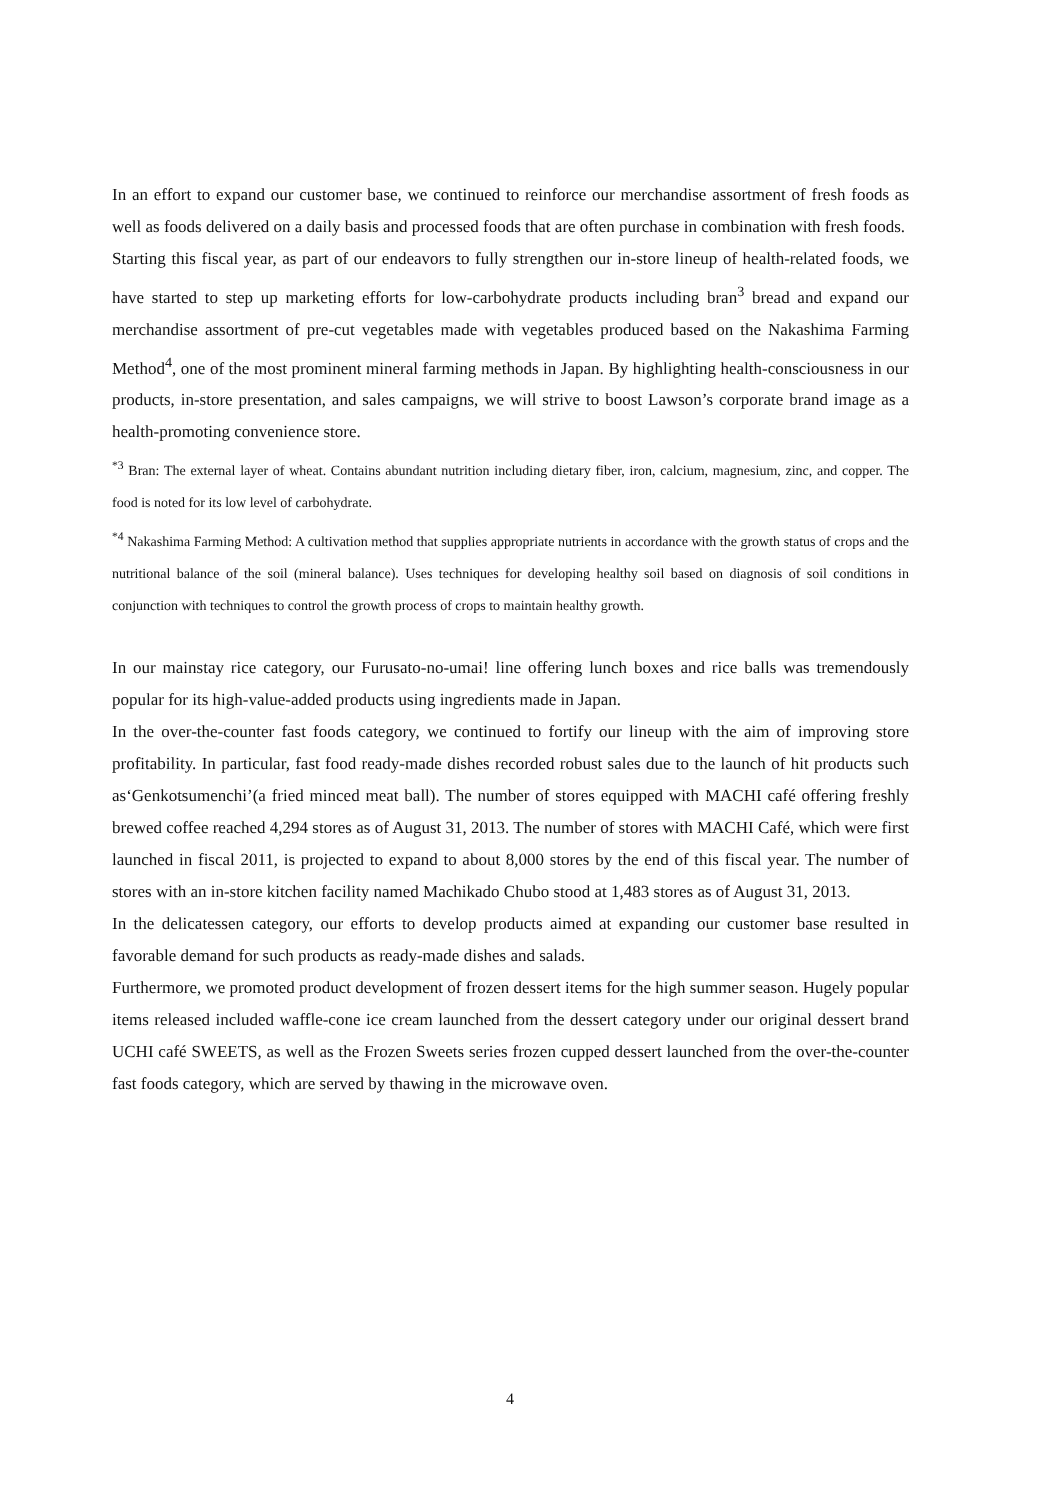In an effort to expand our customer base, we continued to reinforce our merchandise assortment of fresh foods as well as foods delivered on a daily basis and processed foods that are often purchase in combination with fresh foods.
Starting this fiscal year, as part of our endeavors to fully strengthen our in-store lineup of health-related foods, we have started to step up marketing efforts for low-carbohydrate products including bran<sup>3</sup> bread and expand our merchandise assortment of pre-cut vegetables made with vegetables produced based on the Nakashima Farming Method<sup>4</sup>, one of the most prominent mineral farming methods in Japan. By highlighting health-consciousness in our products, in-store presentation, and sales campaigns, we will strive to boost Lawson’s corporate brand image as a health-promoting convenience store.
<sup>*3</sup> Bran: The external layer of wheat. Contains abundant nutrition including dietary fiber, iron, calcium, magnesium, zinc, and copper. The food is noted for its low level of carbohydrate.
<sup>*4</sup> Nakashima Farming Method: A cultivation method that supplies appropriate nutrients in accordance with the growth status of crops and the nutritional balance of the soil (mineral balance). Uses techniques for developing healthy soil based on diagnosis of soil conditions in conjunction with techniques to control the growth process of crops to maintain healthy growth.
In our mainstay rice category, our Furusato-no-umai! line offering lunch boxes and rice balls was tremendously popular for its high-value-added products using ingredients made in Japan.
In the over-the-counter fast foods category, we continued to fortify our lineup with the aim of improving store profitability. In particular, fast food ready-made dishes recorded robust sales due to the launch of hit products such as‘Genkotsumenchi’(a fried minced meat ball). The number of stores equipped with MACHI café offering freshly brewed coffee reached 4,294 stores as of August 31, 2013. The number of stores with MACHI Café, which were first launched in fiscal 2011, is projected to expand to about 8,000 stores by the end of this fiscal year. The number of stores with an in-store kitchen facility named Machikado Chubo stood at 1,483 stores as of August 31, 2013.
In the delicatessen category, our efforts to develop products aimed at expanding our customer base resulted in favorable demand for such products as ready-made dishes and salads.
Furthermore, we promoted product development of frozen dessert items for the high summer season. Hugely popular items released included waffle-cone ice cream launched from the dessert category under our original dessert brand UCHI café SWEETS, as well as the Frozen Sweets series frozen cupped dessert launched from the over-the-counter fast foods category, which are served by thawing in the microwave oven.
4